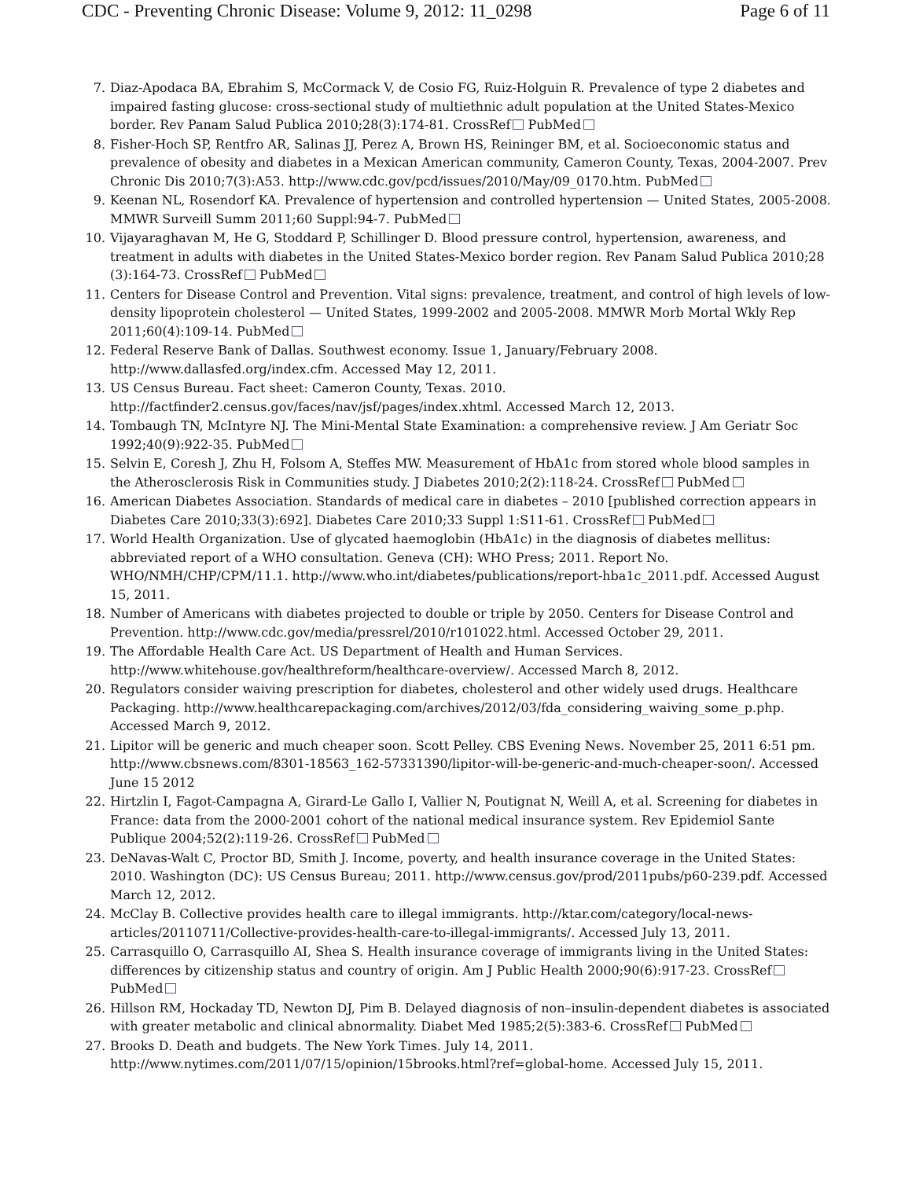CDC - Preventing Chronic Disease: Volume 9, 2012: 11_0298 Page 6 of 11
7. Diaz-Apodaca BA, Ebrahim S, McCormack V, de Cosio FG, Ruiz-Holguin R. Prevalence of type 2 diabetes and impaired fasting glucose: cross-sectional study of multiethnic adult population at the United States-Mexico border. Rev Panam Salud Publica 2010;28(3):174-81. CrossRef PubMed
8. Fisher-Hoch SP, Rentfro AR, Salinas JJ, Perez A, Brown HS, Reininger BM, et al. Socioeconomic status and prevalence of obesity and diabetes in a Mexican American community, Cameron County, Texas, 2004-2007. Prev Chronic Dis 2010;7(3):A53. http://www.cdc.gov/pcd/issues/2010/May/09_0170.htm. PubMed
9. Keenan NL, Rosendorf KA. Prevalence of hypertension and controlled hypertension — United States, 2005-2008. MMWR Surveill Summ 2011;60 Suppl:94-7. PubMed
10. Vijayaraghavan M, He G, Stoddard P, Schillinger D. Blood pressure control, hypertension, awareness, and treatment in adults with diabetes in the United States-Mexico border region. Rev Panam Salud Publica 2010;28 (3):164-73. CrossRef PubMed
11. Centers for Disease Control and Prevention. Vital signs: prevalence, treatment, and control of high levels of low-density lipoprotein cholesterol — United States, 1999-2002 and 2005-2008. MMWR Morb Mortal Wkly Rep 2011;60(4):109-14. PubMed
12. Federal Reserve Bank of Dallas. Southwest economy. Issue 1, January/February 2008. http://www.dallasfed.org/index.cfm. Accessed May 12, 2011.
13. US Census Bureau. Fact sheet: Cameron County, Texas. 2010. http://factfinder2.census.gov/faces/nav/jsf/pages/index.xhtml. Accessed March 12, 2013.
14. Tombaugh TN, McIntyre NJ. The Mini-Mental State Examination: a comprehensive review. J Am Geriatr Soc 1992;40(9):922-35. PubMed
15. Selvin E, Coresh J, Zhu H, Folsom A, Steffes MW. Measurement of HbA1c from stored whole blood samples in the Atherosclerosis Risk in Communities study. J Diabetes 2010;2(2):118-24. CrossRef PubMed
16. American Diabetes Association. Standards of medical care in diabetes – 2010 [published correction appears in Diabetes Care 2010;33(3):692]. Diabetes Care 2010;33 Suppl 1:S11-61. CrossRef PubMed
17. World Health Organization. Use of glycated haemoglobin (HbA1c) in the diagnosis of diabetes mellitus: abbreviated report of a WHO consultation. Geneva (CH): WHO Press; 2011. Report No. WHO/NMH/CHP/CPM/11.1. http://www.who.int/diabetes/publications/report-hba1c_2011.pdf. Accessed August 15, 2011.
18. Number of Americans with diabetes projected to double or triple by 2050. Centers for Disease Control and Prevention. http://www.cdc.gov/media/pressrel/2010/r101022.html. Accessed October 29, 2011.
19. The Affordable Health Care Act. US Department of Health and Human Services. http://www.whitehouse.gov/healthreform/healthcare-overview/. Accessed March 8, 2012.
20. Regulators consider waiving prescription for diabetes, cholesterol and other widely used drugs. Healthcare Packaging. http://www.healthcarepackaging.com/archives/2012/03/fda_considering_waiving_some_p.php. Accessed March 9, 2012.
21. Lipitor will be generic and much cheaper soon. Scott Pelley. CBS Evening News. November 25, 2011 6:51 pm. http://www.cbsnews.com/8301-18563_162-57331390/lipitor-will-be-generic-and-much-cheaper-soon/. Accessed June 15 2012
22. Hirtzlin I, Fagot-Campagna A, Girard-Le Gallo I, Vallier N, Poutignat N, Weill A, et al. Screening for diabetes in France: data from the 2000-2001 cohort of the national medical insurance system. Rev Epidemiol Sante Publique 2004;52(2):119-26. CrossRef PubMed
23. DeNavas-Walt C, Proctor BD, Smith J. Income, poverty, and health insurance coverage in the United States: 2010. Washington (DC): US Census Bureau; 2011. http://www.census.gov/prod/2011pubs/p60-239.pdf. Accessed March 12, 2012.
24. McClay B. Collective provides health care to illegal immigrants. http://ktar.com/category/local-news-articles/20110711/Collective-provides-health-care-to-illegal-immigrants/. Accessed July 13, 2011.
25. Carrasquillo O, Carrasquillo AI, Shea S. Health insurance coverage of immigrants living in the United States: differences by citizenship status and country of origin. Am J Public Health 2000;90(6):917-23. CrossRef PubMed
26. Hillson RM, Hockaday TD, Newton DJ, Pim B. Delayed diagnosis of non–insulin-dependent diabetes is associated with greater metabolic and clinical abnormality. Diabet Med 1985;2(5):383-6. CrossRef PubMed
27. Brooks D. Death and budgets. The New York Times. July 14, 2011. http://www.nytimes.com/2011/07/15/opinion/15brooks.html?ref=global-home. Accessed July 15, 2011.